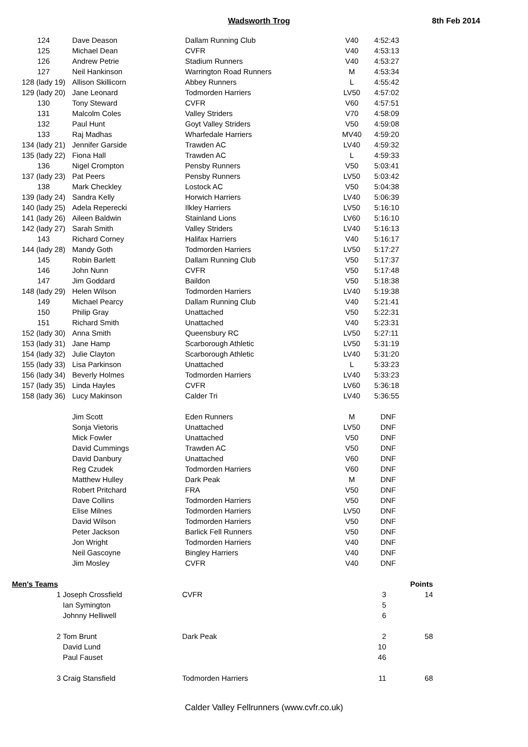Wadsworth Trog 8th Feb 2014
| 124 | Dave Deason | Dallam Running Club | V40 | 4:52:43 |
| 125 | Michael Dean | CVFR | V40 | 4:53:13 |
| 126 | Andrew Petrie | Stadium Runners | V40 | 4:53:27 |
| 127 | Neil Hankinson | Warrington Road Runners | M | 4:53:34 |
| 128 (lady 19) | Allison Skillicorn | Abbey Runners | L | 4:55:42 |
| 129 (lady 20) | Jane Leonard | Todmorden Harriers | LV50 | 4:57:02 |
| 130 | Tony Steward | CVFR | V60 | 4:57:51 |
| 131 | Malcolm Coles | Valley Striders | V70 | 4:58:09 |
| 132 | Paul Hunt | Goyt Valley Striders | V50 | 4:59:08 |
| 133 | Raj Madhas | Wharfedale Harriers | MV40 | 4:59:20 |
| 134 (lady 21) | Jennifer Garside | Trawden AC | LV40 | 4:59:32 |
| 135 (lady 22) | Fiona Hall | Trawden AC | L | 4:59:33 |
| 136 | Nigel Crompton | Pensby Runners | V50 | 5:03:41 |
| 137 (lady 23) | Pat Peers | Pensby Runners | LV50 | 5:03:42 |
| 138 | Mark Checkley | Lostock AC | V50 | 5:04:38 |
| 139 (lady 24) | Sandra Kelly | Horwich Harriers | LV40 | 5:06:39 |
| 140 (lady 25) | Adela Reperecki | Ilkley Harriers | LV50 | 5:16:10 |
| 141 (lady 26) | Aileen Baldwin | Stainland Lions | LV60 | 5:16:10 |
| 142 (lady 27) | Sarah Smith | Valley Striders | LV40 | 5:16:13 |
| 143 | Richard Corney | Halifax Harriers | V40 | 5:16:17 |
| 144 (lady 28) | Mandy Goth | Todmorden Harriers | LV50 | 5:17:27 |
| 145 | Robin Barlett | Dallam Running Club | V50 | 5:17:37 |
| 146 | John Nunn | CVFR | V50 | 5:17:48 |
| 147 | Jim Goddard | Baildon | V50 | 5:18:38 |
| 148 (lady 29) | Helen Wilson | Todmorden Harriers | LV40 | 5:19:38 |
| 149 | Michael Pearcy | Dallam Running Club | V40 | 5:21:41 |
| 150 | Philip Gray | Unattached | V50 | 5:22:31 |
| 151 | Richard Smith | Unattached | V40 | 5:23:31 |
| 152 (lady 30) | Anna Smith | Queensbury RC | LV50 | 5:27:11 |
| 153 (lady 31) | Jane Hamp | Scarborough Athletic | LV50 | 5:31:19 |
| 154 (lady 32) | Julie Clayton | Scarborough Athletic | LV40 | 5:31:20 |
| 155 (lady 33) | Lisa Parkinson | Unattached | L | 5:33:23 |
| 156 (lady 34) | Beverly Holmes | Todmorden Harriers | LV40 | 5:33:23 |
| 157 (lady 35) | Linda Hayles | CVFR | LV60 | 5:36:18 |
| 158 (lady 36) | Lucy Makinson | Calder Tri | LV40 | 5:36:55 |
| | Jim Scott | Eden Runners | M | DNF |
| | Sonja Vietoris | Unattached | LV50 | DNF |
| | Mick Fowler | Unattached | V50 | DNF |
| | David Cummings | Trawden AC | V50 | DNF |
| | David Danbury | Unattached | V60 | DNF |
| | Reg Czudek | Todmorden Harriers | V60 | DNF |
| | Matthew Hulley | Dark Peak | M | DNF |
| | Robert Pritchard | FRA | V50 | DNF |
| | Dave Collins | Todmorden Harriers | V50 | DNF |
| | Elise Milnes | Todmorden Harriers | LV50 | DNF |
| | David Wilson | Todmorden Harriers | V50 | DNF |
| | Peter Jackson | Barlick Fell Runners | V50 | DNF |
| | Jon Wright | Todmorden Harriers | V40 | DNF |
| | Neil Gascoyne | Bingley Harriers | V40 | DNF |
| | Jim Mosley | CVFR | V40 | DNF |
| Men's Teams | | | | Points |
| 1 | Joseph Crossfield | CVFR | 3 | 14 |
| | Ian Symington | | 5 | |
| | Johnny Helliwell | | 6 | |
| 2 | Tom Brunt | Dark Peak | 2 | 58 |
| | David Lund | | 10 | |
| | Paul Fauset | | 46 | |
| 3 | Craig Stansfield | Todmorden Harriers | 11 | 68 |
Calder Valley Fellrunners (www.cvfr.co.uk)